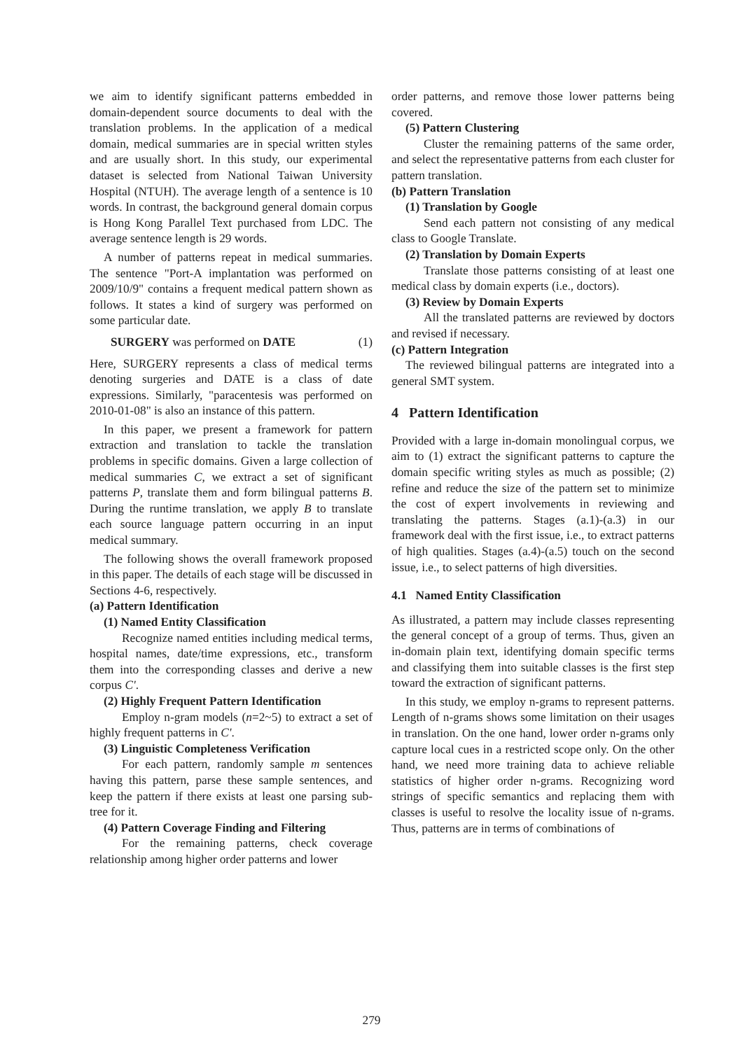we aim to identify significant patterns embedded in domain-dependent source documents to deal with the translation problems. In the application of a medical domain, medical summaries are in special written styles and are usually short. In this study, our experimental dataset is selected from National Taiwan University Hospital (NTUH). The average length of a sentence is 10 words. In contrast, the background general domain corpus is Hong Kong Parallel Text purchased from LDC. The average sentence length is 29 words.
A number of patterns repeat in medical summaries. The sentence "Port-A implantation was performed on 2009/10/9" contains a frequent medical pattern shown as follows. It states a kind of surgery was performed on some particular date.
SURGERY was performed on DATE (1)
Here, SURGERY represents a class of medical terms denoting surgeries and DATE is a class of date expressions. Similarly, "paracentesis was performed on 2010-01-08" is also an instance of this pattern.
In this paper, we present a framework for pattern extraction and translation to tackle the translation problems in specific domains. Given a large collection of medical summaries C, we extract a set of significant patterns P, translate them and form bilingual patterns B. During the runtime translation, we apply B to translate each source language pattern occurring in an input medical summary.
The following shows the overall framework proposed in this paper. The details of each stage will be discussed in Sections 4-6, respectively.
(a) Pattern Identification
(1) Named Entity Classification
Recognize named entities including medical terms, hospital names, date/time expressions, etc., transform them into the corresponding classes and derive a new corpus C'.
(2) Highly Frequent Pattern Identification
Employ n-gram models (n=2~5) to extract a set of highly frequent patterns in C'.
(3) Linguistic Completeness Verification
For each pattern, randomly sample m sentences having this pattern, parse these sample sentences, and keep the pattern if there exists at least one parsing sub-tree for it.
(4) Pattern Coverage Finding and Filtering
For the remaining patterns, check coverage relationship among higher order patterns and lower
order patterns, and remove those lower patterns being covered.
(5) Pattern Clustering
Cluster the remaining patterns of the same order, and select the representative patterns from each cluster for pattern translation.
(b) Pattern Translation
(1) Translation by Google
Send each pattern not consisting of any medical class to Google Translate.
(2) Translation by Domain Experts
Translate those patterns consisting of at least one medical class by domain experts (i.e., doctors).
(3) Review by Domain Experts
All the translated patterns are reviewed by doctors and revised if necessary.
(c) Pattern Integration
The reviewed bilingual patterns are integrated into a general SMT system.
4 Pattern Identification
Provided with a large in-domain monolingual corpus, we aim to (1) extract the significant patterns to capture the domain specific writing styles as much as possible; (2) refine and reduce the size of the pattern set to minimize the cost of expert involvements in reviewing and translating the patterns. Stages (a.1)-(a.3) in our framework deal with the first issue, i.e., to extract patterns of high qualities. Stages (a.4)-(a.5) touch on the second issue, i.e., to select patterns of high diversities.
4.1 Named Entity Classification
As illustrated, a pattern may include classes representing the general concept of a group of terms. Thus, given an in-domain plain text, identifying domain specific terms and classifying them into suitable classes is the first step toward the extraction of significant patterns.
In this study, we employ n-grams to represent patterns. Length of n-grams shows some limitation on their usages in translation. On the one hand, lower order n-grams only capture local cues in a restricted scope only. On the other hand, we need more training data to achieve reliable statistics of higher order n-grams. Recognizing word strings of specific semantics and replacing them with classes is useful to resolve the locality issue of n-grams. Thus, patterns are in terms of combinations of
279